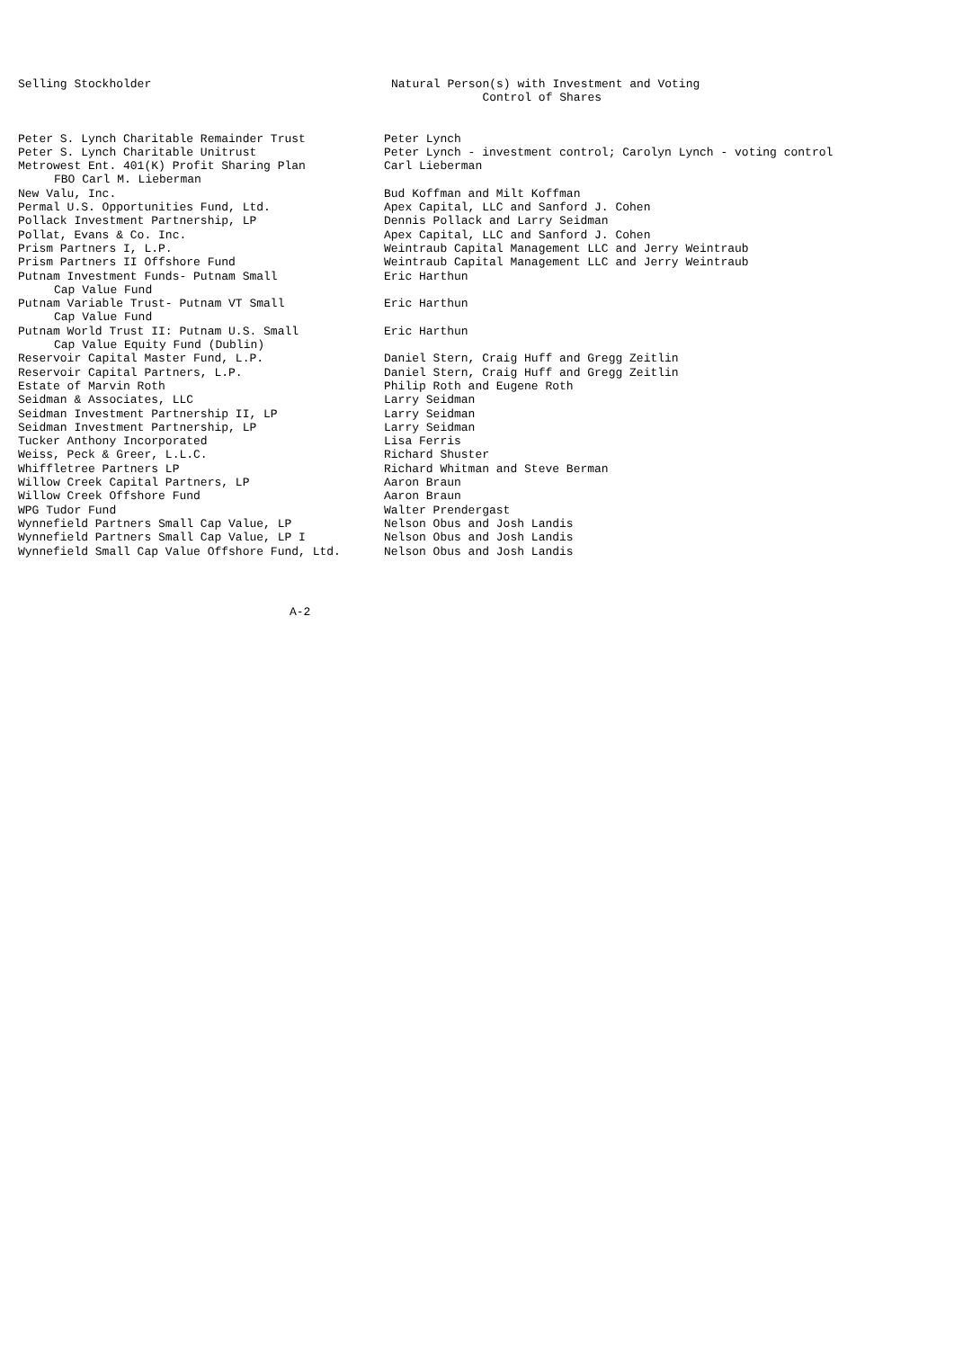| Selling Stockholder | Natural Person(s) with Investment and Voting Control of Shares |
| --- | --- |
| Peter S. Lynch Charitable Remainder Trust | Peter Lynch |
| Peter S. Lynch Charitable Unitrust | Peter Lynch - investment control; Carolyn Lynch - voting control |
| Metrowest Ent. 401(K) Profit Sharing Plan FBO Carl M. Lieberman | Carl Lieberman |
| New Valu, Inc. | Bud Koffman and Milt Koffman |
| Permal U.S. Opportunities Fund, Ltd. | Apex Capital, LLC and Sanford J. Cohen |
| Pollack Investment Partnership, LP | Dennis Pollack and Larry Seidman |
| Pollat, Evans & Co. Inc. | Apex Capital, LLC and Sanford J. Cohen |
| Prism Partners I, L.P. | Weintraub Capital Management LLC and Jerry Weintraub |
| Prism Partners II Offshore Fund | Weintraub Capital Management LLC and Jerry Weintraub |
| Putnam Investment Funds- Putnam Small Cap Value Fund | Eric Harthun |
| Putnam Variable Trust- Putnam VT Small Cap Value Fund | Eric Harthun |
| Putnam World Trust II: Putnam U.S. Small Cap Value Equity Fund (Dublin) | Eric Harthun |
| Reservoir Capital Master Fund, L.P. | Daniel Stern, Craig Huff and Gregg Zeitlin |
| Reservoir Capital Partners, L.P. | Daniel Stern, Craig Huff and Gregg Zeitlin |
| Estate of Marvin Roth | Philip Roth and Eugene Roth |
| Seidman & Associates, LLC | Larry Seidman |
| Seidman Investment Partnership II, LP | Larry Seidman |
| Seidman Investment Partnership, LP | Larry Seidman |
| Tucker Anthony Incorporated | Lisa Ferris |
| Weiss, Peck & Greer, L.L.C. | Richard Shuster |
| Whiffletree Partners LP | Richard Whitman and Steve Berman |
| Willow Creek Capital Partners, LP | Aaron Braun |
| Willow Creek Offshore Fund | Aaron Braun |
| WPG Tudor Fund | Walter Prendergast |
| Wynnefield Partners Small Cap Value, LP | Nelson Obus and Josh Landis |
| Wynnefield Partners Small Cap Value, LP I | Nelson Obus and Josh Landis |
| Wynnefield Small Cap Value Offshore Fund, Ltd. | Nelson Obus and Josh Landis |
A-2